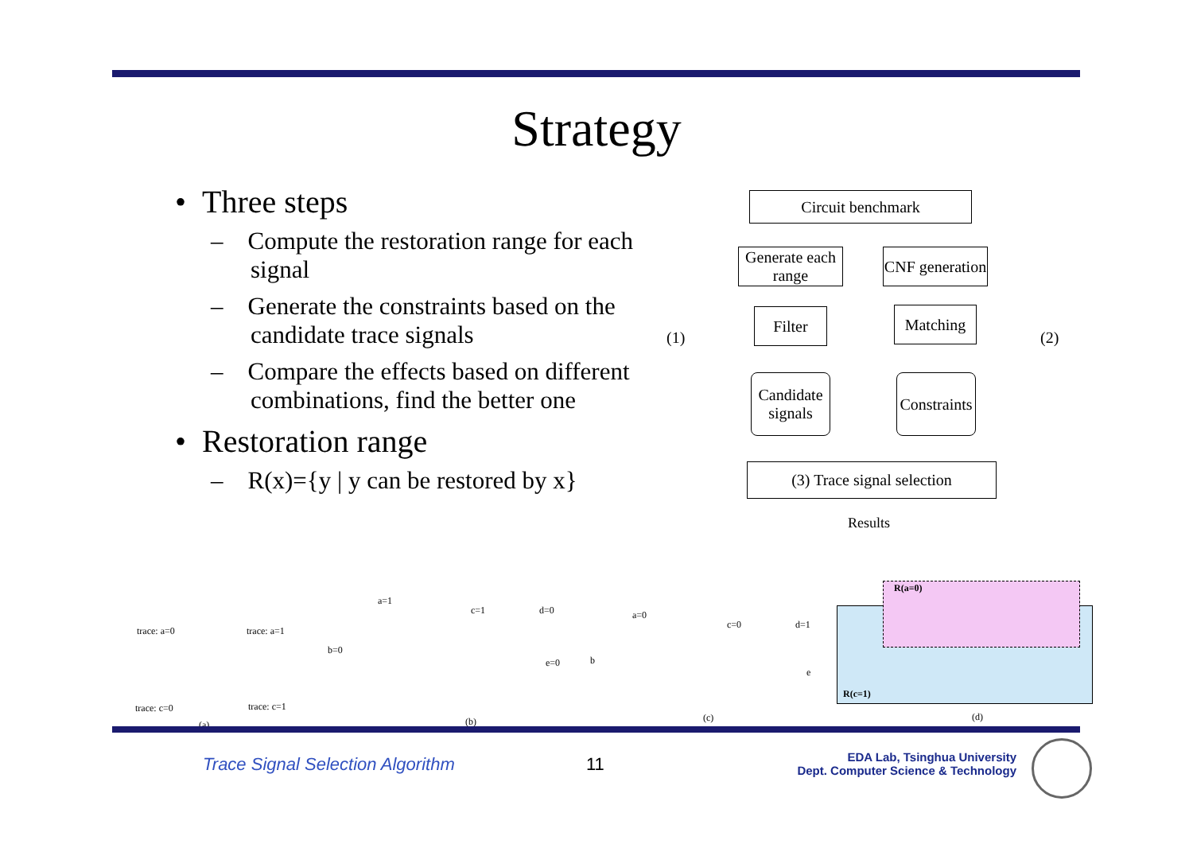Strategy
• Three steps
– Compute the restoration range for each signal
– Generate the constraints based on the candidate trace signals
– Compare the effects based on different combinations, find the better one
• Restoration range
– R(x)={y | y can be restored by x}
Circuit benchmark
Generate each range
CNF generation
Filter Matching
Candidate signals
Constraints
(3) Trace signal selection
(1) (2)
Results
R(a=0)
R(c=1)
trace: a=0 trace: a=1
trace: c=0 trace: c=1
a=1
c=1 d=0
b=0
e=0
a=0
c=0 d=1
b
e
(a) (b) (c) (d)
Trace Signal Selection Algorithm
11
EDA Lab, Tsinghua University
Dept. Computer Science & Technology